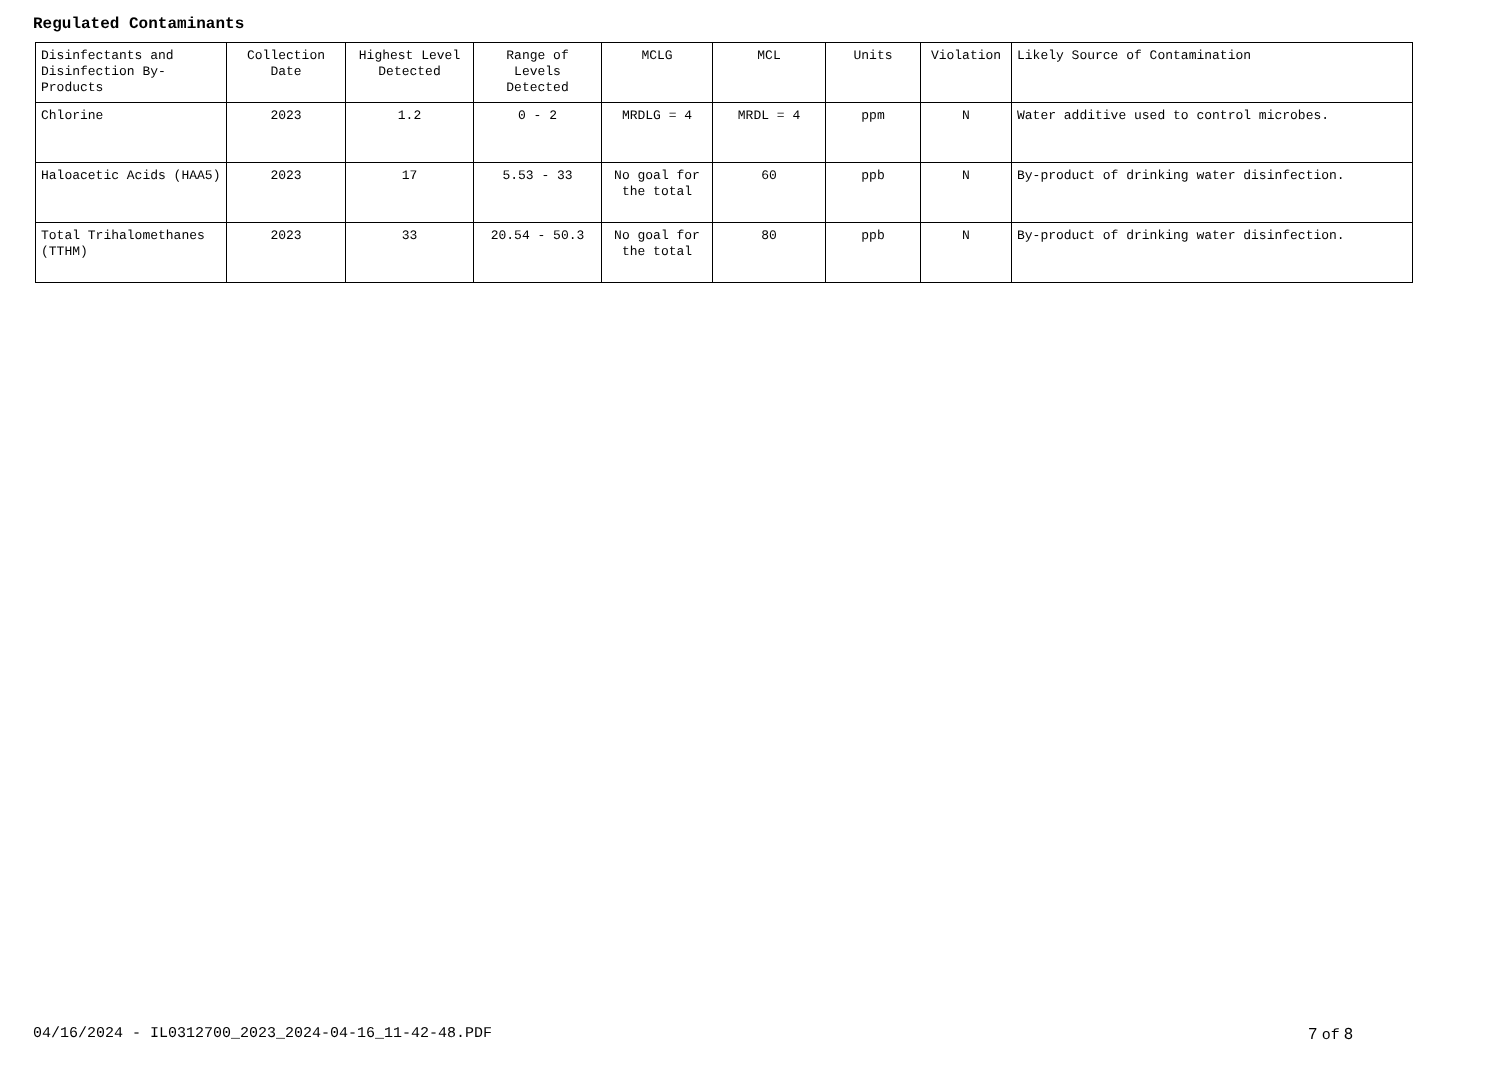Regulated Contaminants
| Disinfectants and Disinfection By-Products | Collection Date | Highest Level Detected | Range of Levels Detected | MCLG | MCL | Units | Violation | Likely Source of Contamination |
| --- | --- | --- | --- | --- | --- | --- | --- | --- |
| Chlorine | 2023 | 1.2 | 0 - 2 | MRDLG = 4 | MRDL = 4 | ppm | N | Water additive used to control microbes. |
| Haloacetic Acids (HAA5) | 2023 | 17 | 5.53 - 33 | No goal for the total | 60 | ppb | N | By-product of drinking water disinfection. |
| Total Trihalomethanes (TTHM) | 2023 | 33 | 20.54 - 50.3 | No goal for the total | 80 | ppb | N | By-product of drinking water disinfection. |
04/16/2024 - IL0312700_2023_2024-04-16_11-42-48.PDF 7 of 8